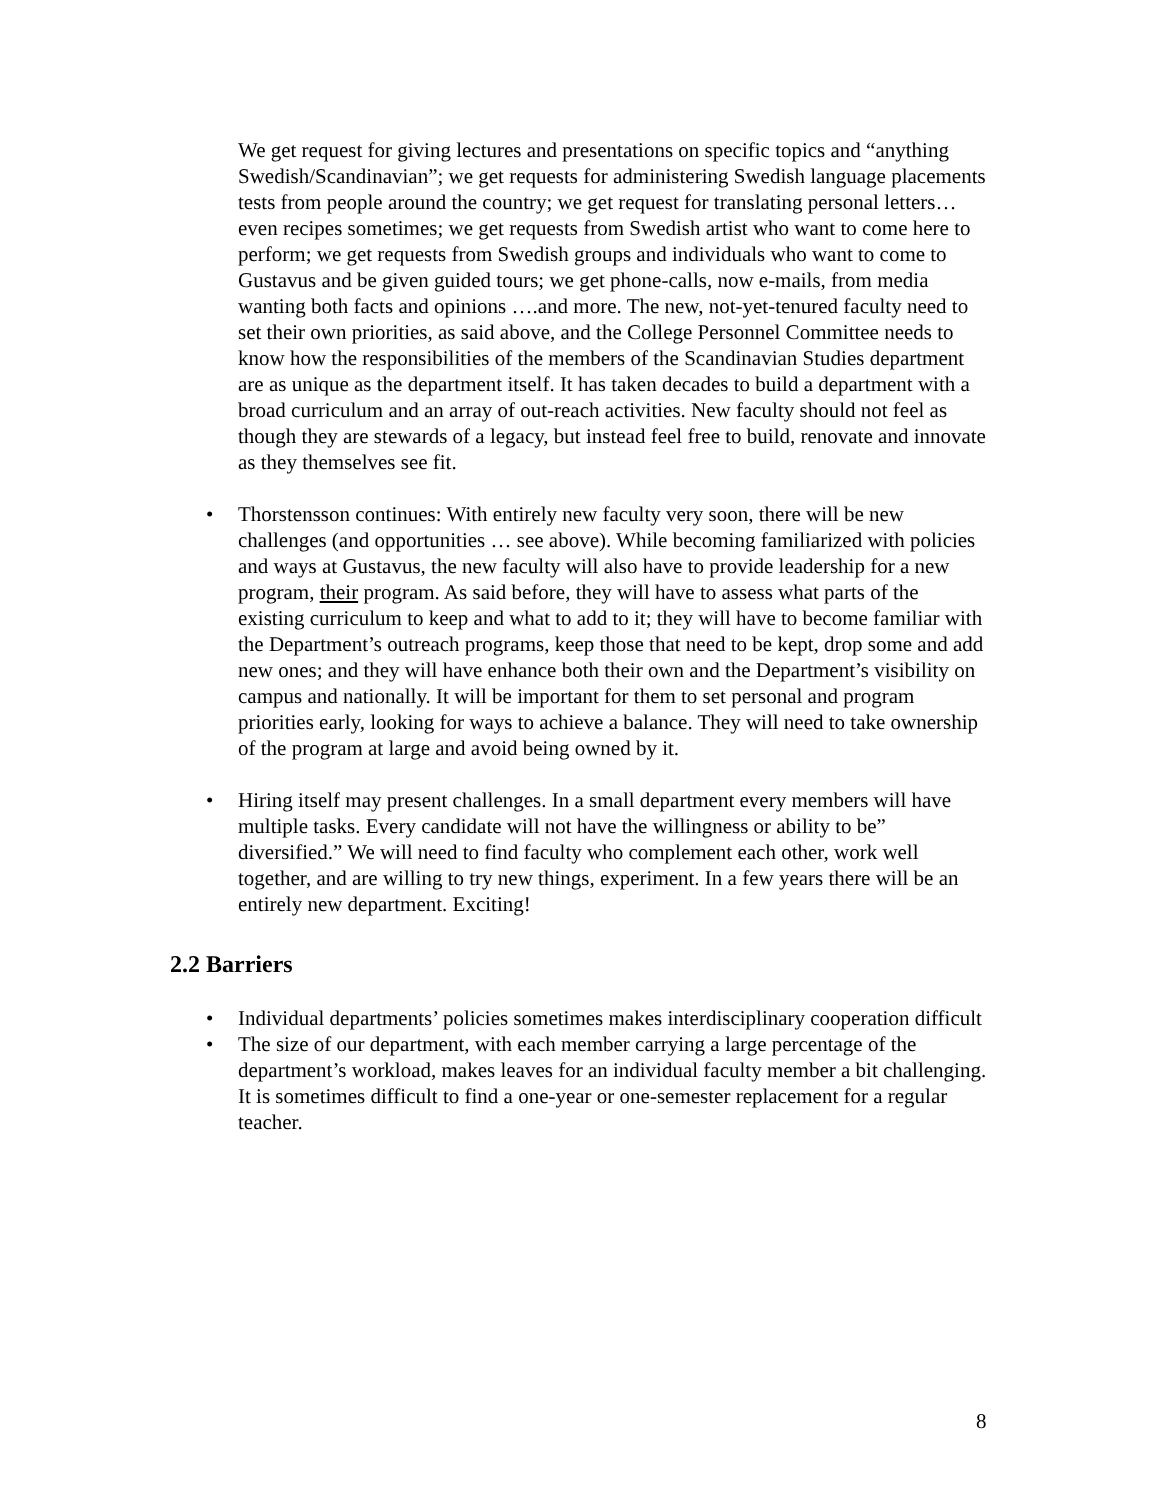We get request for giving lectures and presentations on specific topics and “anything Swedish/Scandinavian”; we get requests for administering Swedish language placements tests from people around the country; we get request for translating personal letters…even recipes sometimes; we get requests from Swedish artist who want to come here to perform; we get requests from Swedish groups and individuals who want to come to Gustavus and be given guided tours; we get phone-calls, now e-mails, from media wanting both facts and opinions ….and more. The new, not-yet-tenured faculty need to set their own priorities, as said above, and the College Personnel Committee needs to know how the responsibilities of the members of the Scandinavian Studies department are as unique as the department itself. It has taken decades to build a department with a broad curriculum and an array of out-reach activities. New faculty should not feel as though they are stewards of a legacy, but instead feel free to build, renovate and innovate as they themselves see fit.
• Thorstensson continues: With entirely new faculty very soon, there will be new challenges (and opportunities … see above). While becoming familiarized with policies and ways at Gustavus, the new faculty will also have to provide leadership for a new program, their program. As said before, they will have to assess what parts of the existing curriculum to keep and what to add to it; they will have to become familiar with the Department’s outreach programs, keep those that need to be kept, drop some and add new ones; and they will have enhance both their own and the Department’s visibility on campus and nationally. It will be important for them to set personal and program priorities early, looking for ways to achieve a balance. They will need to take ownership of the program at large and avoid being owned by it.
• Hiring itself may present challenges. In a small department every members will have multiple tasks. Every candidate will not have the willingness or ability to be” diversified.” We will need to find faculty who complement each other, work well together, and are willing to try new things, experiment. In a few years there will be an entirely new department. Exciting!
2.2 Barriers
• Individual departments’ policies sometimes makes interdisciplinary cooperation difficult
• The size of our department, with each member carrying a large percentage of the department’s workload, makes leaves for an individual faculty member a bit challenging. It is sometimes difficult to find a one-year or one-semester replacement for a regular teacher.
8